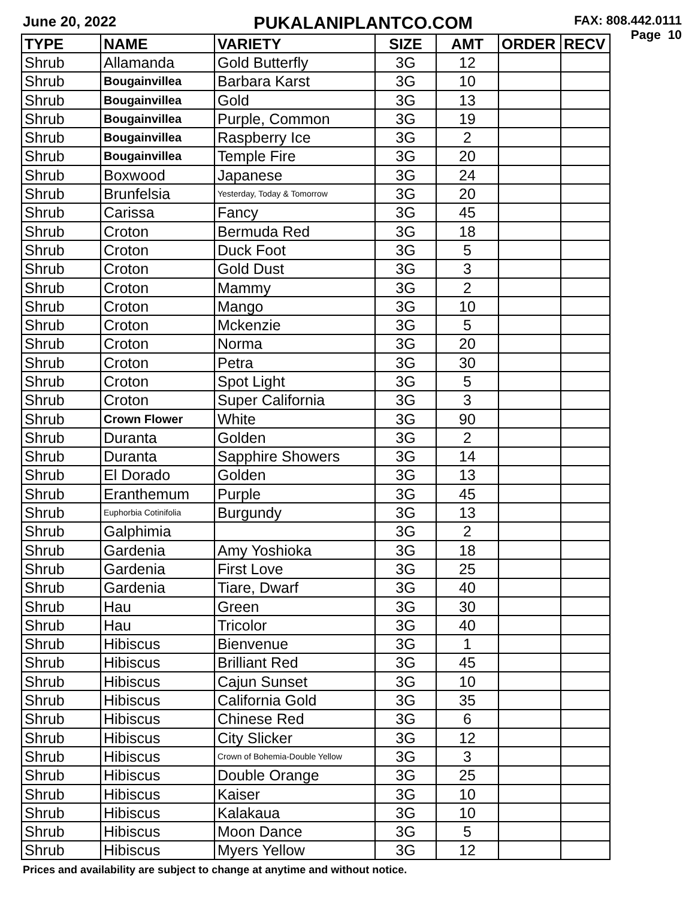June 20, 2022
PUKALANIPLANTCO.COM
FAX: 808.442.0111
Page 10
| TYPE | NAME | VARIETY | SIZE | AMT | ORDER | RECV |
| --- | --- | --- | --- | --- | --- | --- |
| Shrub | Allamanda | Gold Butterfly | 3G | 12 | | |
| Shrub | Bougainvillea | Barbara Karst | 3G | 10 | | |
| Shrub | Bougainvillea | Gold | 3G | 13 | | |
| Shrub | Bougainvillea | Purple, Common | 3G | 19 | | |
| Shrub | Bougainvillea | Raspberry Ice | 3G | 2 | | |
| Shrub | Bougainvillea | Temple Fire | 3G | 20 | | |
| Shrub | Boxwood | Japanese | 3G | 24 | | |
| Shrub | Brunfelsia | Yesterday, Today & Tomorrow | 3G | 20 | | |
| Shrub | Carissa | Fancy | 3G | 45 | | |
| Shrub | Croton | Bermuda Red | 3G | 18 | | |
| Shrub | Croton | Duck Foot | 3G | 5 | | |
| Shrub | Croton | Gold Dust | 3G | 3 | | |
| Shrub | Croton | Mammy | 3G | 2 | | |
| Shrub | Croton | Mango | 3G | 10 | | |
| Shrub | Croton | Mckenzie | 3G | 5 | | |
| Shrub | Croton | Norma | 3G | 20 | | |
| Shrub | Croton | Petra | 3G | 30 | | |
| Shrub | Croton | Spot Light | 3G | 5 | | |
| Shrub | Croton | Super California | 3G | 3 | | |
| Shrub | Crown Flower | White | 3G | 90 | | |
| Shrub | Duranta | Golden | 3G | 2 | | |
| Shrub | Duranta | Sapphire Showers | 3G | 14 | | |
| Shrub | El Dorado | Golden | 3G | 13 | | |
| Shrub | Eranthemum | Purple | 3G | 45 | | |
| Shrub | Euphorbia Cotinifolia | Burgundy | 3G | 13 | | |
| Shrub | Galphimia | | 3G | 2 | | |
| Shrub | Gardenia | Amy Yoshioka | 3G | 18 | | |
| Shrub | Gardenia | First Love | 3G | 25 | | |
| Shrub | Gardenia | Tiare, Dwarf | 3G | 40 | | |
| Shrub | Hau | Green | 3G | 30 | | |
| Shrub | Hau | Tricolor | 3G | 40 | | |
| Shrub | Hibiscus | Bienvenue | 3G | 1 | | |
| Shrub | Hibiscus | Brilliant Red | 3G | 45 | | |
| Shrub | Hibiscus | Cajun Sunset | 3G | 10 | | |
| Shrub | Hibiscus | California Gold | 3G | 35 | | |
| Shrub | Hibiscus | Chinese Red | 3G | 6 | | |
| Shrub | Hibiscus | City Slicker | 3G | 12 | | |
| Shrub | Hibiscus | Crown of Bohemia-Double Yellow | 3G | 3 | | |
| Shrub | Hibiscus | Double Orange | 3G | 25 | | |
| Shrub | Hibiscus | Kaiser | 3G | 10 | | |
| Shrub | Hibiscus | Kalakaua | 3G | 10 | | |
| Shrub | Hibiscus | Moon Dance | 3G | 5 | | |
| Shrub | Hibiscus | Myers Yellow | 3G | 12 | | |
Prices and availability are subject to change at anytime and without notice.